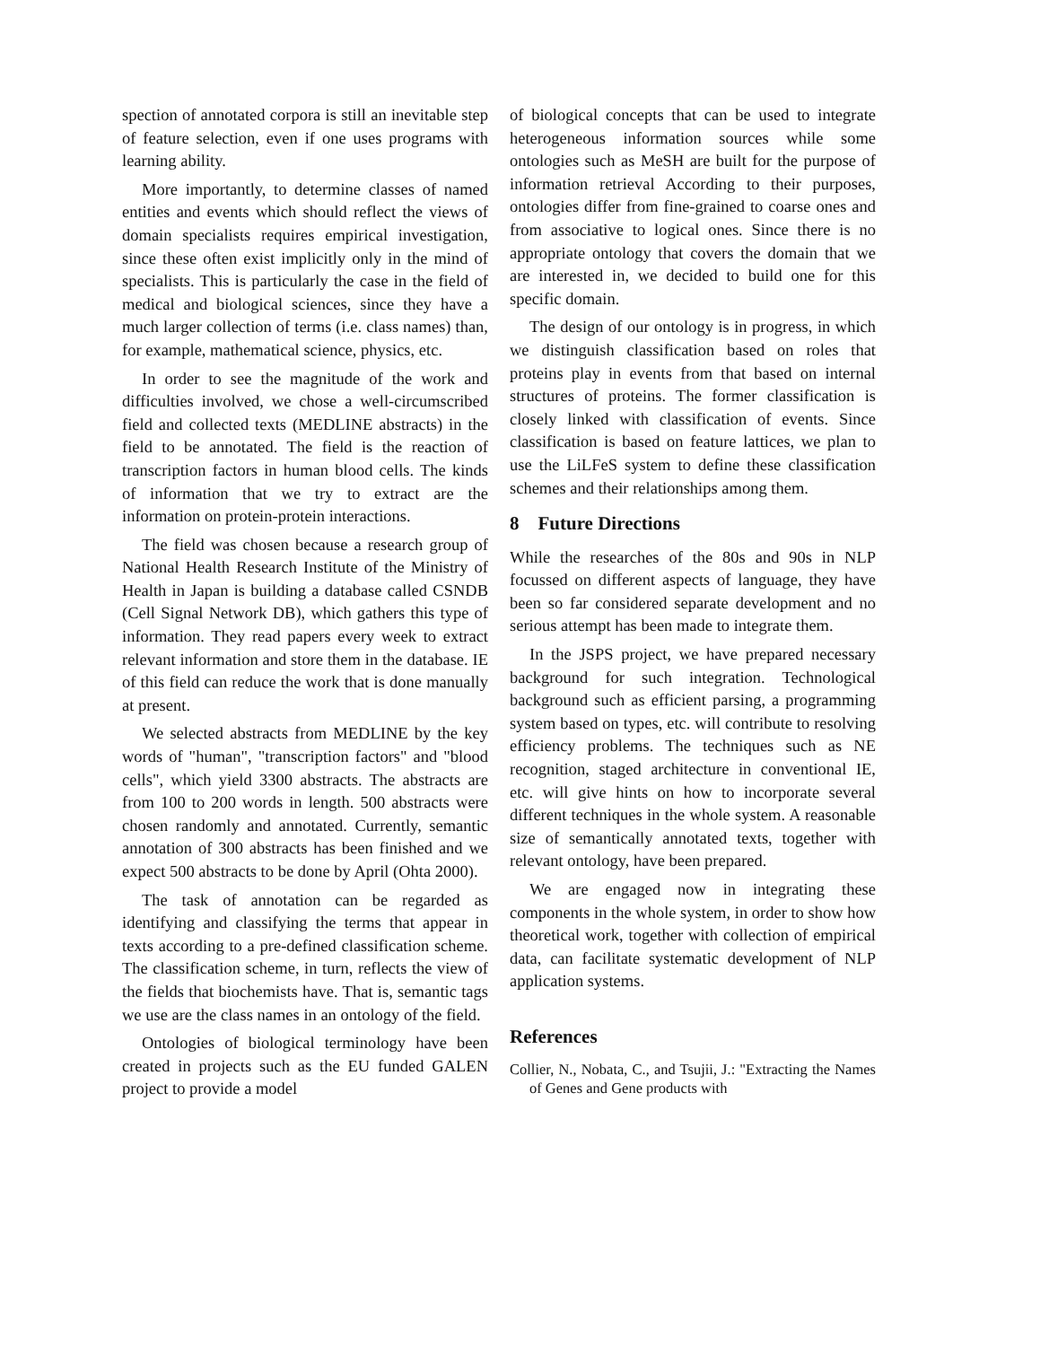spection of annotated corpora is still an inevitable step of feature selection, even if one uses programs with learning ability.
More importantly, to determine classes of named entities and events which should reflect the views of domain specialists requires empirical investigation, since these often exist implicitly only in the mind of specialists. This is particularly the case in the field of medical and biological sciences, since they have a much larger collection of terms (i.e. class names) than, for example, mathematical science, physics, etc.
In order to see the magnitude of the work and difficulties involved, we chose a well-circumscribed field and collected texts (MEDLINE abstracts) in the field to be annotated. The field is the reaction of transcription factors in human blood cells. The kinds of information that we try to extract are the information on protein-protein interactions.
The field was chosen because a research group of National Health Research Institute of the Ministry of Health in Japan is building a database called CSNDB (Cell Signal Network DB), which gathers this type of information. They read papers every week to extract relevant information and store them in the database. IE of this field can reduce the work that is done manually at present.
We selected abstracts from MEDLINE by the key words of "human", "transcription factors" and "blood cells", which yield 3300 abstracts. The abstracts are from 100 to 200 words in length. 500 abstracts were chosen randomly and annotated. Currently, semantic annotation of 300 abstracts has been finished and we expect 500 abstracts to be done by April (Ohta 2000).
The task of annotation can be regarded as identifying and classifying the terms that appear in texts according to a pre-defined classification scheme. The classification scheme, in turn, reflects the view of the fields that biochemists have. That is, semantic tags we use are the class names in an ontology of the field.
Ontologies of biological terminology have been created in projects such as the EU funded GALEN project to provide a model
of biological concepts that can be used to integrate heterogeneous information sources while some ontologies such as MeSH are built for the purpose of information retrieval According to their purposes, ontologies differ from fine-grained to coarse ones and from associative to logical ones. Since there is no appropriate ontology that covers the domain that we are interested in, we decided to build one for this specific domain.
The design of our ontology is in progress, in which we distinguish classification based on roles that proteins play in events from that based on internal structures of proteins. The former classification is closely linked with classification of events. Since classification is based on feature lattices, we plan to use the LiLFeS system to define these classification schemes and their relationships among them.
8 Future Directions
While the researches of the 80s and 90s in NLP focussed on different aspects of language, they have been so far considered separate development and no serious attempt has been made to integrate them.
In the JSPS project, we have prepared necessary background for such integration. Technological background such as efficient parsing, a programming system based on types, etc. will contribute to resolving efficiency problems. The techniques such as NE recognition, staged architecture in conventional IE, etc. will give hints on how to incorporate several different techniques in the whole system. A reasonable size of semantically annotated texts, together with relevant ontology, have been prepared.
We are engaged now in integrating these components in the whole system, in order to show how theoretical work, together with collection of empirical data, can facilitate systematic development of NLP application systems.
References
Collier, N., Nobata, C., and Tsujii, J.: "Extracting the Names of Genes and Gene products with